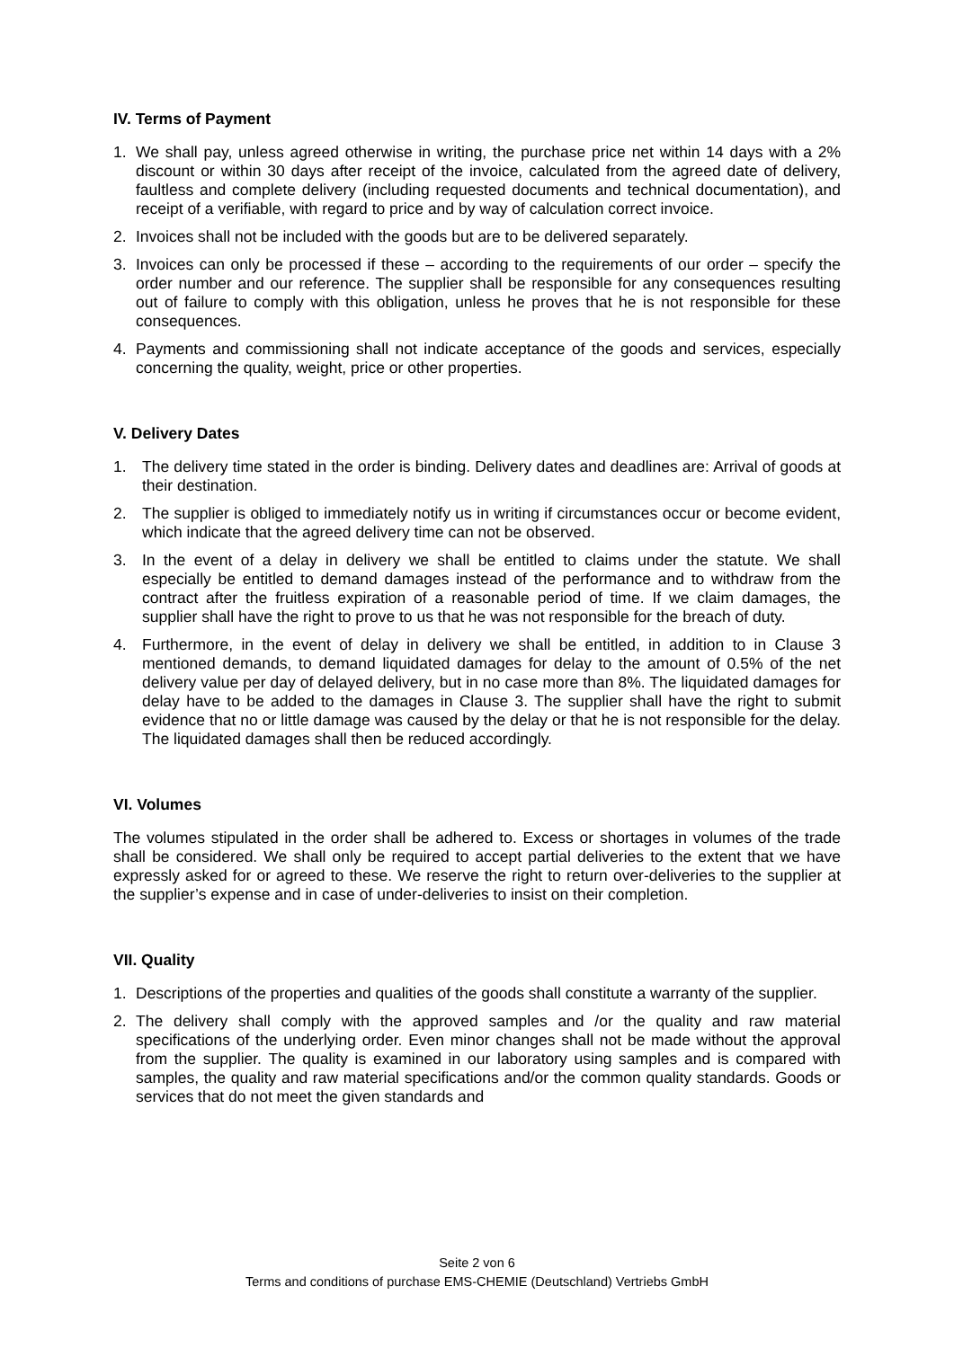IV. Terms of Payment
1. We shall pay, unless agreed otherwise in writing, the purchase price net within 14 days with a 2% discount or within 30 days after receipt of the invoice, calculated from the agreed date of delivery, faultless and complete delivery (including requested documents and technical documentation), and receipt of a verifiable, with regard to price and by way of calculation correct invoice.
2. Invoices shall not be included with the goods but are to be delivered separately.
3. Invoices can only be processed if these – according to the requirements of our order – specify the order number and our reference. The supplier shall be responsible for any consequences resulting out of failure to comply with this obligation, unless he proves that he is not responsible for these consequences.
4. Payments and commissioning shall not indicate acceptance of the goods and services, especially concerning the quality, weight, price or other properties.
V. Delivery Dates
1. The delivery time stated in the order is binding. Delivery dates and deadlines are: Arrival of goods at their destination.
2. The supplier is obliged to immediately notify us in writing if circumstances occur or become evident, which indicate that the agreed delivery time can not be observed.
3. In the event of a delay in delivery we shall be entitled to claims under the statute. We shall especially be entitled to demand damages instead of the performance and to withdraw from the contract after the fruitless expiration of a reasonable period of time. If we claim damages, the supplier shall have the right to prove to us that he was not responsible for the breach of duty.
4. Furthermore, in the event of delay in delivery we shall be entitled, in addition to in Clause 3 mentioned demands, to demand liquidated damages for delay to the amount of 0.5% of the net delivery value per day of delayed delivery, but in no case more than 8%. The liquidated damages for delay have to be added to the damages in Clause 3. The supplier shall have the right to submit evidence that no or little damage was caused by the delay or that he is not responsible for the delay. The liquidated damages shall then be reduced accordingly.
VI. Volumes
The volumes stipulated in the order shall be adhered to. Excess or shortages in volumes of the trade shall be considered. We shall only be required to accept partial deliveries to the extent that we have expressly asked for or agreed to these. We reserve the right to return over-deliveries to the supplier at the supplier’s expense and in case of under-deliveries to insist on their completion.
VII. Quality
1. Descriptions of the properties and qualities of the goods shall constitute a warranty of the supplier.
2. The delivery shall comply with the approved samples and /or the quality and raw material specifications of the underlying order. Even minor changes shall not be made without the approval from the supplier. The quality is examined in our laboratory using samples and is compared with samples, the quality and raw material specifications and/or the common quality standards. Goods or services that do not meet the given standards and
Seite 2 von 6
Terms and conditions of purchase EMS-CHEMIE (Deutschland) Vertriebs GmbH